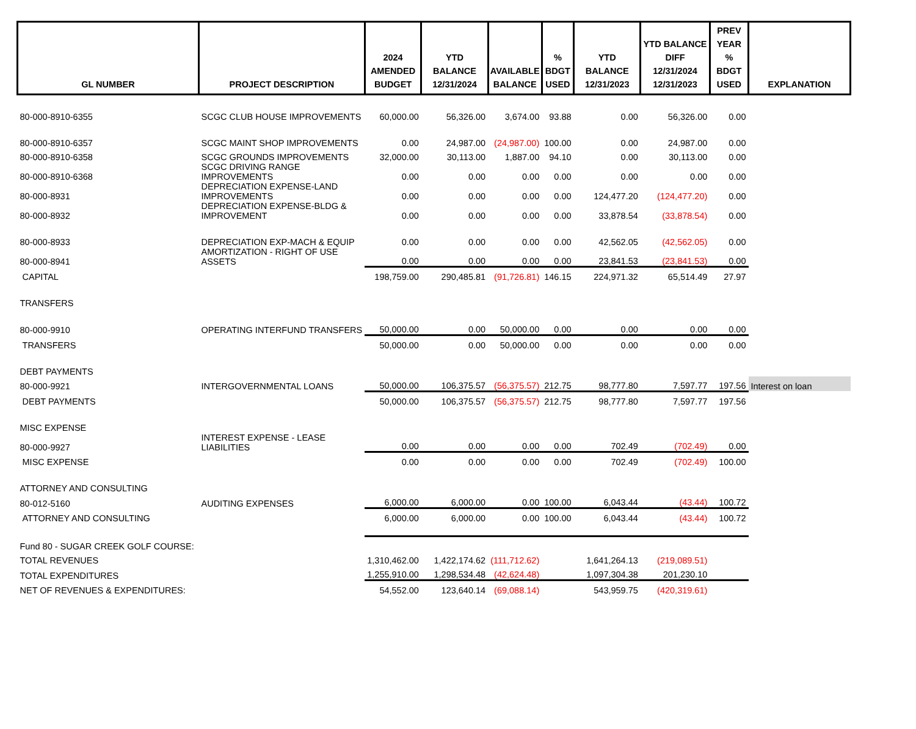| GL NUMBER | PROJECT DESCRIPTION | 2024 AMENDED BUDGET | YTD BALANCE 12/31/2024 | AVAILABLE BALANCE | % BDGT USED | YTD BALANCE 12/31/2023 | YTD BALANCE DIFF 12/31/2024 12/31/2023 | PREV YEAR % BDGT USED | EXPLANATION |
| --- | --- | --- | --- | --- | --- | --- | --- | --- | --- |
| 80-000-8910-6355 | SCGC CLUB HOUSE IMPROVEMENTS | 60,000.00 | 56,326.00 | 3,674.00 | 93.88 | 0.00 | 56,326.00 | 0.00 | |
| 80-000-8910-6357 | SCGC MAINT SHOP IMPROVEMENTS | 0.00 | 24,987.00 | (24,987.00) | 100.00 | 0.00 | 24,987.00 | 0.00 | |
| 80-000-8910-6358 | SCGC GROUNDS IMPROVEMENTS | 32,000.00 | 30,113.00 | 1,887.00 | 94.10 | 0.00 | 30,113.00 | 0.00 | |
| 80-000-8910-6368 | SCGC DRIVING RANGE IMPROVEMENTS | 0.00 | 0.00 | 0.00 | 0.00 | 0.00 | 0.00 | 0.00 | |
| 80-000-8931 | DEPRECIATION EXPENSE-LAND IMPROVEMENTS | 0.00 | 0.00 | 0.00 | 0.00 | 124,477.20 | (124,477.20) | 0.00 | |
| 80-000-8932 | DEPRECIATION EXPENSE-BLDG & IMPROVEMENT | 0.00 | 0.00 | 0.00 | 0.00 | 33,878.54 | (33,878.54) | 0.00 | |
| 80-000-8933 | DEPRECIATION EXP-MACH & EQUIP | 0.00 | 0.00 | 0.00 | 0.00 | 42,562.05 | (42,562.05) | 0.00 | |
| 80-000-8941 | AMORTIZATION - RIGHT OF USE ASSETS | 0.00 | 0.00 | 0.00 | 0.00 | 23,841.53 | (23,841.53) | 0.00 | |
| CAPITAL | | 198,759.00 | 290,485.81 | (91,726.81) | 146.15 | 224,971.32 | 65,514.49 | 27.97 | |
| TRANSFERS | | | | | | | | | |
| 80-000-9910 | OPERATING INTERFUND TRANSFERS | 50,000.00 | 0.00 | 50,000.00 | 0.00 | 0.00 | 0.00 | 0.00 | |
| TRANSFERS | | 50,000.00 | 0.00 | 50,000.00 | 0.00 | 0.00 | 0.00 | 0.00 | |
| DEBT PAYMENTS | | | | | | | | | |
| 80-000-9921 | INTERGOVERNMENTAL LOANS | 50,000.00 | 106,375.57 | (56,375.57) | 212.75 | 98,777.80 | 7,597.77 | 197.56 | Interest on loan |
| DEBT PAYMENTS | | 50,000.00 | 106,375.57 | (56,375.57) | 212.75 | 98,777.80 | 7,597.77 | 197.56 | |
| MISC EXPENSE | | | | | | | | | |
| 80-000-9927 | INTEREST EXPENSE - LEASE LIABILITIES | 0.00 | 0.00 | 0.00 | 0.00 | 702.49 | (702.49) | 0.00 | |
| MISC EXPENSE | | 0.00 | 0.00 | 0.00 | 0.00 | 702.49 | (702.49) | 100.00 | |
| ATTORNEY AND CONSULTING | | | | | | | | | |
| 80-012-5160 | AUDITING EXPENSES | 6,000.00 | 6,000.00 | 0.00 | 100.00 | 6,043.44 | (43.44) | 100.72 | |
| ATTORNEY AND CONSULTING | | 6,000.00 | 6,000.00 | 0.00 | 100.00 | 6,043.44 | (43.44) | 100.72 | |
| Fund 80 - SUGAR CREEK GOLF COURSE: | | | | | | | | | |
| TOTAL REVENUES | | 1,310,462.00 | 1,422,174.62 | (111,712.62) | | 1,641,264.13 | (219,089.51) | | |
| TOTAL EXPENDITURES | | 1,255,910.00 | 1,298,534.48 | (42,624.48) | | 1,097,304.38 | 201,230.10 | | |
| NET OF REVENUES & EXPENDITURES: | | 54,552.00 | 123,640.14 | (69,088.14) | | 543,959.75 | (420,319.61) | | |